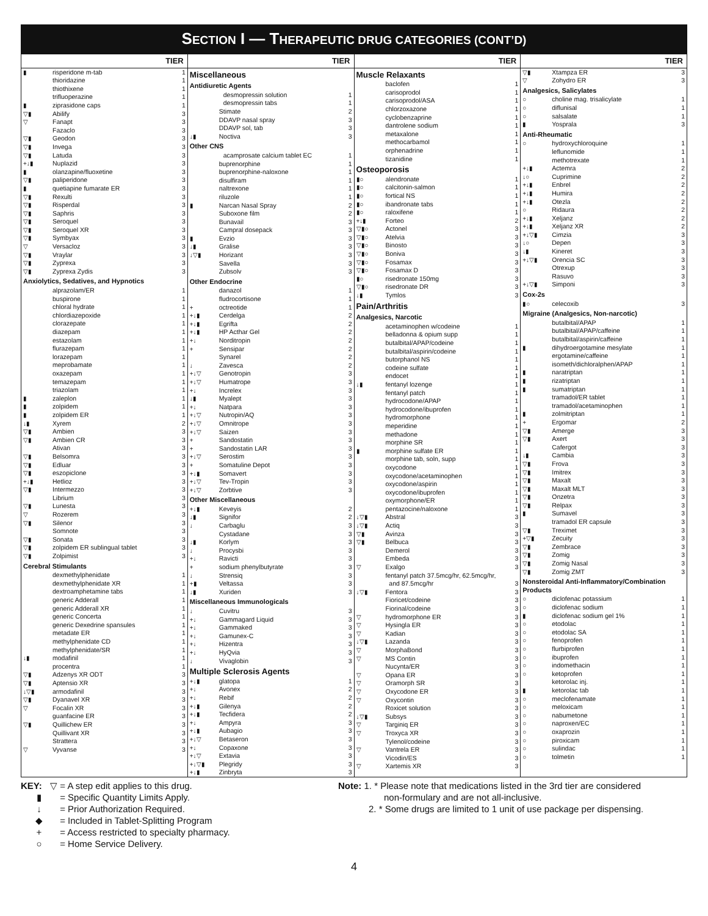SECTION I — THERAPEUTIC DRUG CATEGORIES (CONT’D)
| TIER | | |
| --- | --- | --- |
| ▮ | risperidone m-tab | 1 |
| | thioridazine | 1 |
| | thiothixene | 1 |
| | trifluoperazine | 1 |
| ▮ | ziprasidone caps | 1 |
| ▽▮ | Abilify | 3 |
| ▽ | Fanapt | 3 |
| | Fazaclo | 3 |
| ▽▮ | Geodon | 3 |
| ▽▮ | Invega | 3 |
| ▽▮ | Latuda | 3 |
| +↓▮ | Nuplazid | 3 |
| ▮ | olanzapine/fluoxetine | 3 |
| ▽▮ | paliperidone | 3 |
| ▮ | quetiapine fumarate ER | 3 |
| ▽▮ | Rexulti | 3 |
| ▽▮ | Risperdal | 3 |
| ▽▮ | Saphris | 3 |
| ▽▮ | Seroquel | 3 |
| ▽▮ | Seroquel XR | 3 |
| ▽▮ | Symbyax | 3 |
| ▽ | Versacloz | 3 |
| ▽▮ | Vraylar | 3 |
| ▽▮ | Zyprexa | 3 |
| ▽▮ | Zyprexa Zydis | 3 |
| Anxiolytics, Sedatives, and Hypnotics | | |
| | alprazolam/ER | 1 |
| | buspirone | 1 |
| | chloral hydrate | 1 |
| | chlordiazepoxide | 1 |
| | clorazepate | 1 |
| | diazepam | 1 |
| | estazolam | 1 |
| | flurazepam | 1 |
| | lorazepam | 1 |
| | meprobamate | 1 |
| | oxazepam | 1 |
| | temazepam | 1 |
| | triazolam | 1 |
| ▮ | zaleplon | 1 |
| ▮ | zolpidem | 1 |
| ▮ | zolpidem ER | 1 |
| ↓▮ | Xyrem | 2 |
| ▽▮ | Ambien | 3 |
| ▽▮ | Ambien CR | 3 |
| | Ativan | 3 |
| ▽▮ | Belsomra | 3 |
| ▽▮ | Edluar | 3 |
| ▽▮ | eszopiclone | 3 |
| +↓▮ | Hetlioz | 3 |
| ▽▮ | Intermezzo | 3 |
| | Librium | 3 |
| ▽▮ | Lunesta | 3 |
| ▽ | Rozerem | 3 |
| ▽▮ | Silenor | 3 |
| | Somnote | 3 |
| ▽▮ | Sonata | 3 |
| ▽▮ | zolpidem ER sublingual tablet | 3 |
| ▽▮ | Zolpimist | 3 |
| Cerebral Stimulants | | |
| | dexmethylphenidate | 1 |
| | dexmethylphenidate XR | 1 |
| | dextroamphetamine tabs | 1 |
| | generic Adderall | 1 |
| | generic Adderall XR | 1 |
| | generic Concerta | 1 |
| | generic Dexedrine spansules | 1 |
| | metadate ER | 1 |
| | methylphenidate CD | 1 |
| | methylphenidate/SR | 1 |
| ↓▮ | modafinil | 1 |
| | procentra | 1 |
| ▽▮ | Adzenys XR ODT | 3 |
| ▽▮ | Aptensio XR | 3 |
| ↓▽▮ | armodafinil | 3 |
| ▽▮ | Dyanavel XR | 3 |
| ▽ | Focalin XR | 3 |
| | guanfacine ER | 3 |
| ▽▮ | Quillichew ER | 3 |
| | Quillivant XR | 3 |
| | Strattera | 3 |
| ▽ | Vyvanse | 3 |
| TIER | | |
| --- | --- | --- |
| Miscellaneous | | |
| Antidiuretic Agents | | |
| | desmopressin solution | 1 |
| | desmopressin tabs | 1 |
| | Stimate | 2 |
| | DDAVP nasal spray | 3 |
| | DDAVP sol, tab | 3 |
| ↓▮ | Noctiva | 3 |
| Other CNS | | |
| | acamprosate calcium tablet EC | 1 |
| | buprenorphine | 1 |
| | buprenorphine-naloxone | 1 |
| | disulfiram | 1 |
| | naltrexone | 1 |
| | riluzole | 1 |
| ▮ | Narcan Nasal Spray | 2 |
| | Suboxone film | 2 |
| | Bunavail | 3 |
| | Campral dosepack | 3 |
| ▮ | Evzio | 3 |
| ↓▮ | Gralise | 3 |
| ↓▽▮ | Horizant | 3 |
| | Savella | 3 |
| | Zubsolv | 3 |
| Other Endocrine | | |
| | danazol | 1 |
| | fludrocortisone | 1 |
| + | octreotide | 1 |
| +↓▮ | Cerdelga | 2 |
| +↓▮ | Egrifta | 2 |
| +↓▮ | HP Acthar Gel | 2 |
| +↓ | Norditropin | 2 |
| + | Sensipar | 2 |
| | Synarel | 2 |
| ↓ | Zavesca | 2 |
| +↓▽ | Genotropin | 3 |
| +↓▽ | Humatrope | 3 |
| +↓ | Increlex | 3 |
| ↓▮ | Myalept | 3 |
| +↓ | Natpara | 3 |
| +↓▽ | Nutropin/AQ | 3 |
| +↓▽ | Omnitrope | 3 |
| +↓▽ | Saizen | 3 |
| + | Sandostatin | 3 |
| + | Sandostatin LAR | 3 |
| +↓▽ | Serostim | 3 |
| + | Somatuline Depot | 3 |
| +↓▮ | Somavert | 3 |
| +↓▽ | Tev-Tropin | 3 |
| +↓▽ | Zorbtive | 3 |
| Other Miscellaneous | | |
| +↓▮ | Keveyis | 2 |
| ↓▮ | Signifor | 2 |
| ↓ | Carbaglu | 3 |
| | Cystadane | 3 |
| ↓▮ | Korlym | 3 |
| ↓ | Procysbi | 3 |
| +↓ | Ravicti | 3 |
| + | sodium phenylbutyrate | 3 |
| ↓ | Strensiq | 3 |
| +▮ | Veltassa | 3 |
| ↓▮ | Xuriden | 3 |
| Miscellaneous Immunologicals | | |
| ↓ | Cuvitru | 3 |
| +↓ | Gammagard Liquid | 3 |
| +↓ | Gammaked | 3 |
| +↓ | Gamunex-C | 3 |
| +↓ | Hizentra | 3 |
| +↓ | HyQvia | 3 |
| ↓ | Vivaglobin | 3 |
| Multiple Sclerosis Agents | | |
| +↓▮ | glatopa | 1 |
| +↓ | Avonex | 2 |
| +↓ | Rebif | 2 |
| +↓▮ | Gilenya | 2 |
| +↓▮ | Tecfidera | 2 |
| +↓ | Ampyra | 3 |
| +↓▮ | Aubagio | 3 |
| +↓▽ | Betaseron | 3 |
| +↓ | Copaxone | 3 |
| +↓▽ | Extavia | 3 |
| +↓▽▮ | Plegridy | 3 |
| +↓▮ | Zinbryta | 3 |
| TIER | | |
| --- | --- | --- |
| Muscle Relaxants | | |
| | baclofen | 1 |
| | carisoprodol | 1 |
| | carisoprodol/ASA | 1 |
| | chlorzoxazone | 1 |
| | cyclobenzaprine | 1 |
| | dantrolene sodium | 1 |
| | metaxalone | 1 |
| | methocarbamol | 1 |
| | orphenadrine | 1 |
| | tizanidine | 1 |
| Osteoporosis | | |
| ▮○ | alendronate | 1 |
| ▮○ | calcitonin-salmon | 1 |
| ▮○ | fortical NS | 1 |
| ▮○ | ibandronate tabs | 1 |
| ▮○ | raloxifene | 1 |
| +↓▮ | Forteo | 2 |
| ▽▮○ | Actonel | 3 |
| ▽▮○ | Atelvia | 3 |
| ▽▮○ | Binosto | 3 |
| ▽▮○ | Boniva | 3 |
| ▽▮○ | Fosamax | 3 |
| ▽▮○ | Fosamax D | 3 |
| ▮○ | risedronate 150mg | 3 |
| ▽▮○ | risedronate DR | 3 |
| ↓▮ | Tymlos | 3 |
| Pain/Arthritis | | |
| Analgesics, Narcotic | | |
| | acetaminophen w/codeine | 1 |
| | belladonna & opium supp | 1 |
| | butalbital/APAP/codeine | 1 |
| | butalbital/aspirin/codeine | 1 |
| | butorphanol NS | 1 |
| | codeine sulfate | 1 |
| | endocet | 1 |
| ↓▮ | fentanyl lozenge | 1 |
| | fentanyl patch | 1 |
| | hydrocodone/APAP | 1 |
| | hydrocodone/ibuprofen | 1 |
| | hydromorphone | 1 |
| | meperidine | 1 |
| | methadone | 1 |
| | morphine SR | 1 |
| ▮ | morphine sulfate ER | 1 |
| | morphine tab, soln, supp | 1 |
| | oxycodone | 1 |
| | oxycodone/acetaminophen | 1 |
| | oxycodone/aspirin | 1 |
| | oxycodone/ibuprofen | 1 |
| | oxymorphone/ER | 1 |
| | pentazocine/naloxone | 1 |
| ↓▽▮ | Abstral | 3 |
| ↓▽▮ | Actiq | 3 |
| ▽▮ | Avinza | 3 |
| ▽▮ | Belbuca | 3 |
| | Demerol | 3 |
| | Embeda | 3 |
| ▽ | Exalgo | 3 |
| | fentanyl patch 37.5mcg/hr, 62.5mcg/hr, and 87.5mcg/hr | 3 |
| ↓▽▮ | Fentora | 3 |
| | Fioricet/codeine | 3 |
| | Fiorinal/codeine | 3 |
| ▽ | hydromorphone ER | 3 |
| ▽ | Hysingla ER | 3 |
| ▽ | Kadian | 3 |
| ↓▽▮ | Lazanda | 3 |
| ▽ | MorphaBond | 3 |
| ▽ | MS Contin | 3 |
| | Nucynta/ER | 3 |
| ▽ | Opana ER | 3 |
| ▽ | Oramorph SR | 3 |
| ▽ | Oxycodone ER | 3 |
| ▽ | Oxycontin | 3 |
| | Roxicet solution | 3 |
| ↓▽▮ | Subsys | 3 |
| ▽ | Targiniq ER | 3 |
| ▽ | Troxyca XR | 3 |
| | Tylenol/codeine | 3 |
| ▽ | Vantrela ER | 3 |
| | Vicodin/ES | 3 |
| ▽ | Xartemis XR | 3 |
| TIER | | |
| --- | --- | --- |
| ▽▮ | Xtampza ER | 3 |
| ▽ | Zohydro ER | 3 |
| Analgesics, Salicylates | | |
| ○ | choline mag. trisalicylate | 1 |
| ○ | diflunisal | 1 |
| ○ | salsalate | 1 |
| ▮ | Yosprala | 3 |
| Anti-Rheumatic | | |
| ○ | hydroxychloroquine | 1 |
| | leflunomide | 1 |
| | methotrexate | 1 |
| +↓▮ | Actemra | 2 |
| ↓○ | Cuprimine | 2 |
| +↓▮ | Enbrel | 2 |
| +↓▮ | Humira | 2 |
| +↓▮ | Otezla | 2 |
| ○ | Ridaura | 2 |
| +↓▮ | Xeljanz | 2 |
| +↓▮ | Xeljanz XR | 2 |
| +↓▽▮ | Cimzia | 3 |
| ↓○ | Depen | 3 |
| ↓▮ | Kineret | 3 |
| +↓▽▮ | Orencia SC | 3 |
| | Otrexup | 3 |
| | Rasuvo | 3 |
| +↓▽▮ | Simponi | 3 |
| Cox-2s | | |
| ▮○ | celecoxib | 3 |
| Migraine (Analgesics, Non-narcotic) | | |
| | butalbital/APAP | 1 |
| | butalbital/APAP/caffeine | 1 |
| | butalbital/aspirin/caffeine | 1 |
| ▮ | dihydroergotamine mesylate | 1 |
| | ergotamine/caffeine | 1 |
| | isometh/dichloralphen/APAP | 1 |
| ▮ | naratriptan | 1 |
| ▮ | rizatriptan | 1 |
| ▮ | sumatriptan | 1 |
| | tramadol/ER tablet | 1 |
| | tramadol/acetaminophen | 1 |
| ▮ | zolmitriptan | 1 |
| + | Ergomar | 2 |
| ▽▮ | Amerge | 3 |
| ▽▮ | Axert | 3 |
| | Cafergot | 3 |
| ↓▮ | Cambia | 3 |
| ▽▮ | Frova | 3 |
| ▽▮ | Imitrex | 3 |
| ▽▮ | Maxalt | 3 |
| ▽▮ | Maxalt MLT | 3 |
| ▽▮ | Onzetra | 3 |
| ▽▮ | Relpax | 3 |
| ▮ | Sumavel | 3 |
| | tramadol ER capsule | 3 |
| ▽▮ | Treximet | 3 |
| +▽▮ | Zecuity | 3 |
| ▽▮ | Zembrace | 3 |
| ▽▮ | Zomig | 3 |
| ▽▮ | Zomig Nasal | 3 |
| ▽▮ | Zomig ZMT | 3 |
| Nonsteroidal Anti-Inflammatory/Combination Products | | |
| ○ | diclofenac potassium | 1 |
| ○ | diclofenac sodium | 1 |
| ▮ | diclofenac sodium gel 1% | 1 |
| ○ | etodolac | 1 |
| ○ | etodolac SA | 1 |
| ○ | fenoprofen | 1 |
| ○ | flurbiprofen | 1 |
| ○ | ibuprofen | 1 |
| ○ | indomethacin | 1 |
| ○ | ketoprofen | 1 |
| | ketorolac inj. | 1 |
| ▮ | ketorolac tab | 1 |
| ○ | meclofenamate | 1 |
| ○ | meloxicam | 1 |
| ○ | nabumetone | 1 |
| ○ | naproxen/EC | 1 |
| ○ | oxaprozin | 1 |
| ○ | piroxicam | 1 |
| ○ | sulindac | 1 |
| ○ | tolmetin | 1 |
KEY: ▽ = A step edit applies to this drug.
▮ = Specific Quantity Limits Apply.
↓ = Prior Authorization Required.
◆ = Included in Tablet-Splitting Program
+ = Access restricted to specialty pharmacy.
○ = Home Service Delivery.
Note: 1. * Please note that medications listed in the 3rd tier are considered
non-formulary and are not all-inclusive.
2. * Some drugs are limited to 1 unit of use package per dispensing.
4